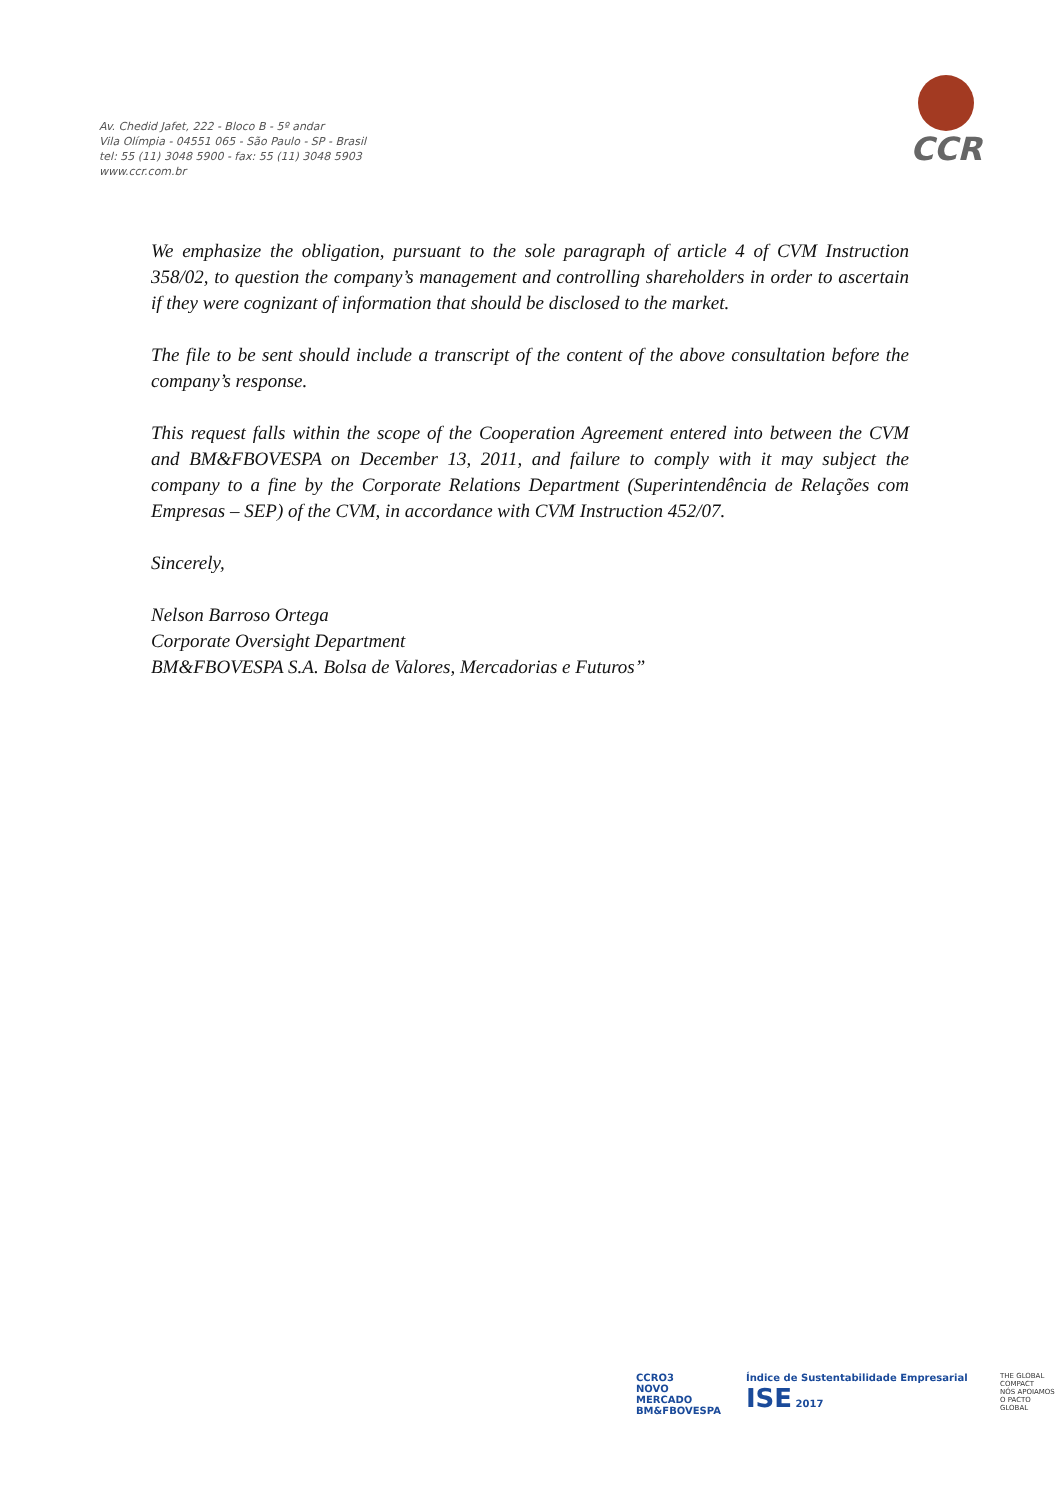Av. Chedid Jafet, 222 - Bloco B - 5º andar
Vila Olímpia - 04551 065 - São Paulo - SP - Brasil
tel: 55 (11) 3048 5900 - fax: 55 (11) 3048 5903
www.ccr.com.br
CCR
We emphasize the obligation, pursuant to the sole paragraph of article 4 of CVM Instruction 358/02, to question the company’s management and controlling shareholders in order to ascertain if they were cognizant of information that should be disclosed to the market.
The file to be sent should include a transcript of the content of the above consultation before the company’s response.
This request falls within the scope of the Cooperation Agreement entered into between the CVM and BM&FBOVESPA on December 13, 2011, and failure to comply with it may subject the company to a fine by the Corporate Relations Department (Superintendência de Relações com Empresas – SEP) of the CVM, in accordance with CVM Instruction 452/07.
Sincerely,
Nelson Barroso Ortega
Corporate Oversight Department
BM&FBOVESPA S.A. Bolsa de Valores, Mercadorias e Futuros”
CCRO3
NOVO
MERCADO
BM&FBOVESPA
Índice de Sustentabilidade Empresarial ISE 2017
THE GLOBAL COMPACT
NÓS APOIAMOS
O PACTO GLOBAL